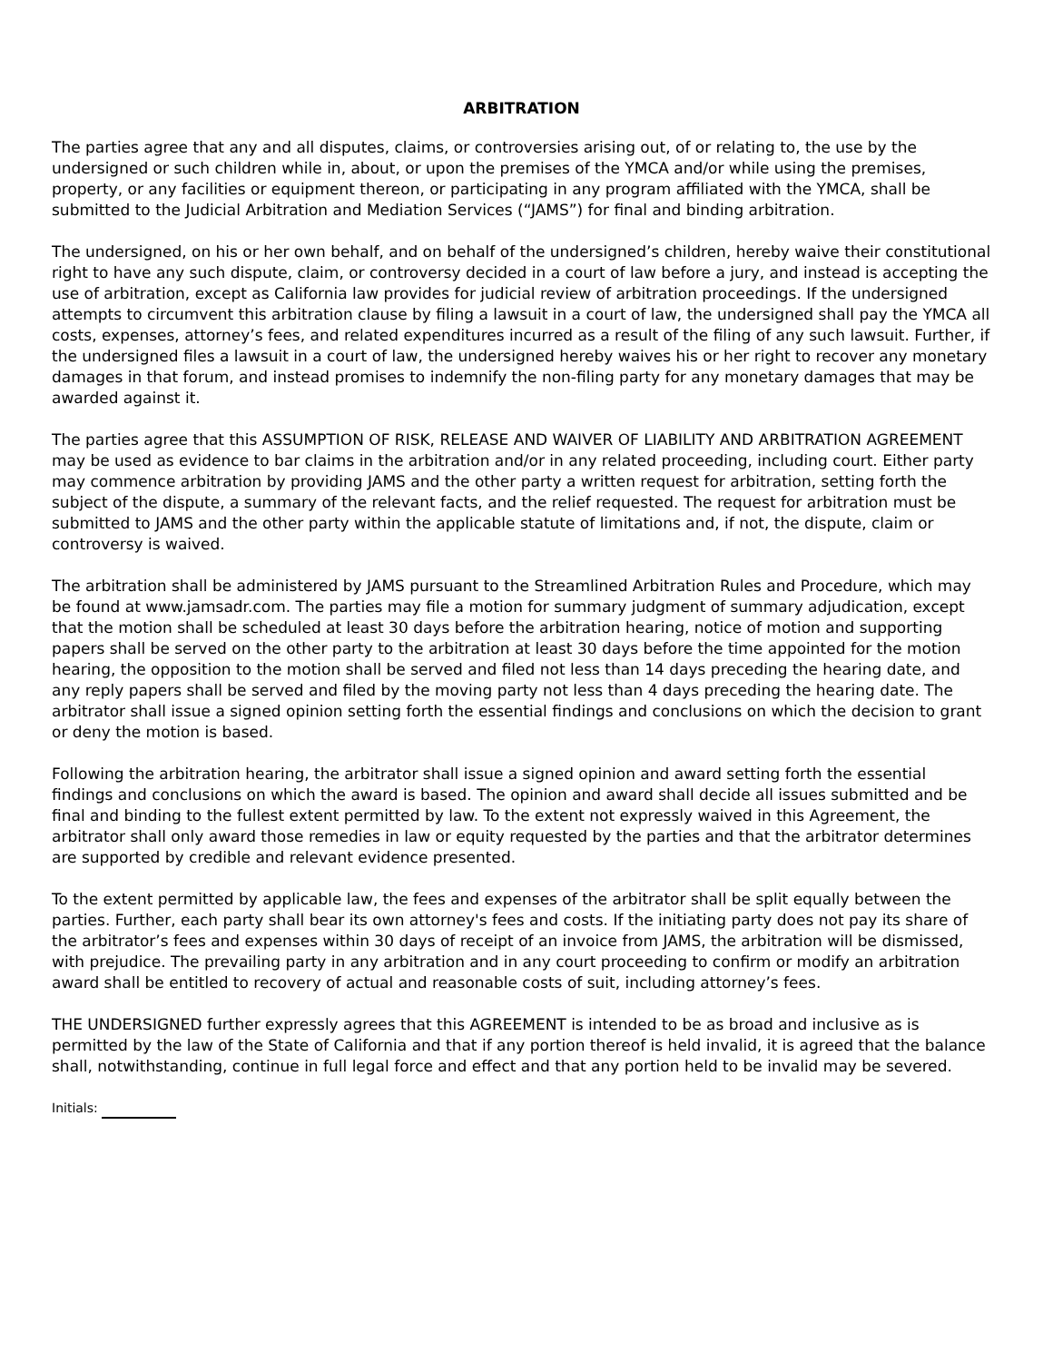ARBITRATION
The parties agree that any and all disputes, claims, or controversies arising out, of or relating to, the use by the undersigned or such children while in, about, or upon the premises of the YMCA and/or while using the premises, property, or any facilities or equipment thereon, or participating in any program affiliated with the YMCA, shall be submitted to the Judicial Arbitration and Mediation Services (“JAMS”) for final and binding arbitration.
The undersigned, on his or her own behalf, and on behalf of the undersigned’s children, hereby waive their constitutional right to have any such dispute, claim, or controversy decided in a court of law before a jury, and instead is accepting the use of arbitration, except as California law provides for judicial review of arbitration proceedings. If the undersigned attempts to circumvent this arbitration clause by filing a lawsuit in a court of law, the undersigned shall pay the YMCA all costs, expenses, attorney’s fees, and related expenditures incurred as a result of the filing of any such lawsuit. Further, if the undersigned files a lawsuit in a court of law, the undersigned hereby waives his or her right to recover any monetary damages in that forum, and instead promises to indemnify the non-filing party for any monetary damages that may be awarded against it.
The parties agree that this ASSUMPTION OF RISK, RELEASE AND WAIVER OF LIABILITY AND ARBITRATION AGREEMENT may be used as evidence to bar claims in the arbitration and/or in any related proceeding, including court. Either party may commence arbitration by providing JAMS and the other party a written request for arbitration, setting forth the subject of the dispute, a summary of the relevant facts, and the relief requested. The request for arbitration must be submitted to JAMS and the other party within the applicable statute of limitations and, if not, the dispute, claim or controversy is waived.
The arbitration shall be administered by JAMS pursuant to the Streamlined Arbitration Rules and Procedure, which may be found at www.jamsadr.com. The parties may file a motion for summary judgment of summary adjudication, except that the motion shall be scheduled at least 30 days before the arbitration hearing, notice of motion and supporting papers shall be served on the other party to the arbitration at least 30 days before the time appointed for the motion hearing, the opposition to the motion shall be served and filed not less than 14 days preceding the hearing date, and any reply papers shall be served and filed by the moving party not less than 4 days preceding the hearing date. The arbitrator shall issue a signed opinion setting forth the essential findings and conclusions on which the decision to grant or deny the motion is based.
Following the arbitration hearing, the arbitrator shall issue a signed opinion and award setting forth the essential findings and conclusions on which the award is based. The opinion and award shall decide all issues submitted and be final and binding to the fullest extent permitted by law. To the extent not expressly waived in this Agreement, the arbitrator shall only award those remedies in law or equity requested by the parties and that the arbitrator determines are supported by credible and relevant evidence presented.
To the extent permitted by applicable law, the fees and expenses of the arbitrator shall be split equally between the parties. Further, each party shall bear its own attorney's fees and costs. If the initiating party does not pay its share of the arbitrator’s fees and expenses within 30 days of receipt of an invoice from JAMS, the arbitration will be dismissed, with prejudice. The prevailing party in any arbitration and in any court proceeding to confirm or modify an arbitration award shall be entitled to recovery of actual and reasonable costs of suit, including attorney’s fees.
THE UNDERSIGNED further expressly agrees that this AGREEMENT is intended to be as broad and inclusive as is permitted by the law of the State of California and that if any portion thereof is held invalid, it is agreed that the balance shall, notwithstanding, continue in full legal force and effect and that any portion held to be invalid may be severed.
Initials: